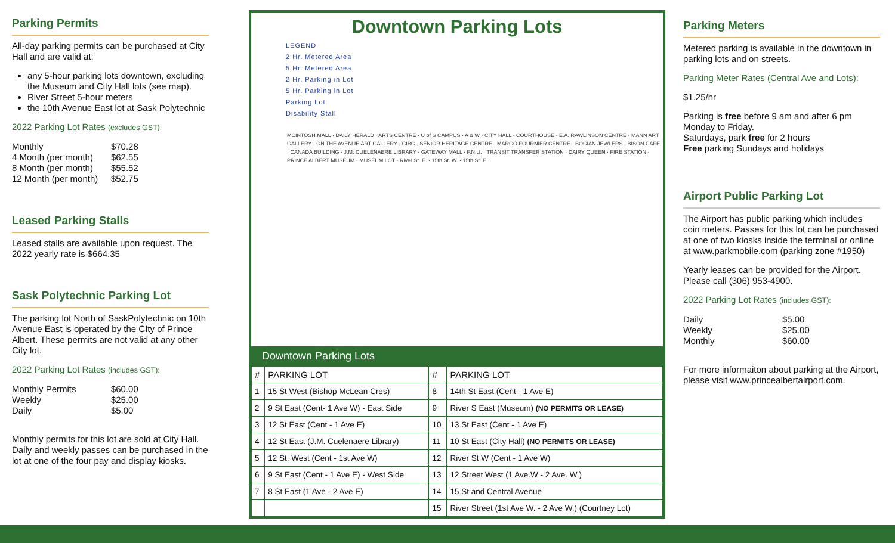Parking Permits
All-day parking permits can be purchased at City Hall and are valid at:
any 5-hour parking lots downtown, excluding the Museum and City Hall lots (see map).
River Street 5-hour meters
the 10th Avenue East lot at Sask Polytechnic
2022 Parking Lot Rates (excludes GST):
| Monthly | $70.28 |
| 4 Month (per month) | $62.55 |
| 8 Month (per month) | $55.52 |
| 12 Month (per month) | $52.75 |
Leased Parking Stalls
Leased stalls are available upon request. The 2022 yearly rate is $664.35
Sask Polytechnic Parking Lot
The parking lot North of SaskPolytechnic on 10th Avenue East is operated by the CIty of Prince Albert. These permits are not valid at any other City lot.
2022 Parking Lot Rates (includes GST):
| Monthly Permits | $60.00 |
| Weekly | $25.00 |
| Daily | $5.00 |
Monthly permits for this lot are sold at City Hall. Daily and weekly passes can be purchased in the lot at one of the four pay and display kiosks.
Downtown Parking Lots
LEGEND
2 Hr. Metered Area
5 Hr. Metered Area
2 Hr. Parking in Lot
5 Hr. Parking in Lot
Parking Lot
Disability Stall
MCINTOSH MALL · DAILY HERALD · ARTS CENTRE · U of S CAMPUS · A & W · CITY HALL · COURTHOUSE · E.A. RAWLINSON CENTRE · MANN ART GALLERY · ON THE AVENUE ART GALLERY · CIBC · SENIOR HERITAGE CENTRE · MARGO FOURNIER CENTRE · BOCIAN JEWLERS · BISON CAFE · CANADA BUILDING · J.M. CUELENAERE LIBRARY · GATEWAY MALL · F.N.U. · TRANSIT TRANSFER STATION · DAIRY QUEEN · FIRE STATION · PRINCE ALBERT MUSEUM · MUSEUM LOT · River St. E. · 15th St. W. · 15th St. E.
Downtown Parking Lots
| # | PARKING LOT | # | PARKING LOT |
| --- | --- | --- | --- |
| 1 | 15 St West (Bishop McLean Cres) | 8 | 14th St East (Cent - 1 Ave E) |
| 2 | 9 St East (Cent- 1 Ave W) - East Side | 9 | River S East (Museum) (NO PERMITS OR LEASE) |
| 3 | 12 St East (Cent - 1 Ave E) | 10 | 13 St East (Cent - 1 Ave E) |
| 4 | 12 St East (J.M. Cuelenaere Library) | 11 | 10 St East (City Hall) (NO PERMITS OR LEASE) |
| 5 | 12 St. West (Cent - 1st Ave W) | 12 | River St W (Cent - 1 Ave W) |
| 6 | 9 St East (Cent - 1 Ave E) - West Side | 13 | 12 Street West (1 Ave.W - 2 Ave. W.) |
| 7 | 8 St East (1 Ave - 2 Ave E) | 14 | 15 St and Central Avenue |
| | | 15 | River Street (1st Ave W. - 2 Ave W.) (Courtney Lot) |
Parking Meters
Metered parking is available in the downtown in parking lots and on streets.
Parking Meter Rates (Central Ave and Lots):
$1.25/hr
Parking is free before 9 am and after 6 pm Monday to Friday.
Saturdays, park free for 2 hours
Free parking Sundays and holidays
Airport Public Parking Lot
The Airport has public parking which includes coin meters. Passes for this lot can be purchased at one of two kiosks inside the terminal or online at www.parkmobile.com (parking zone #1950)
Yearly leases can be provided for the Airport. Please call (306) 953-4900.
2022 Parking Lot Rates (includes GST):
| Daily | $5.00 |
| Weekly | $25.00 |
| Monthly | $60.00 |
For more informaiton about parking at the Airport, please visit www.princealbertairport.com.